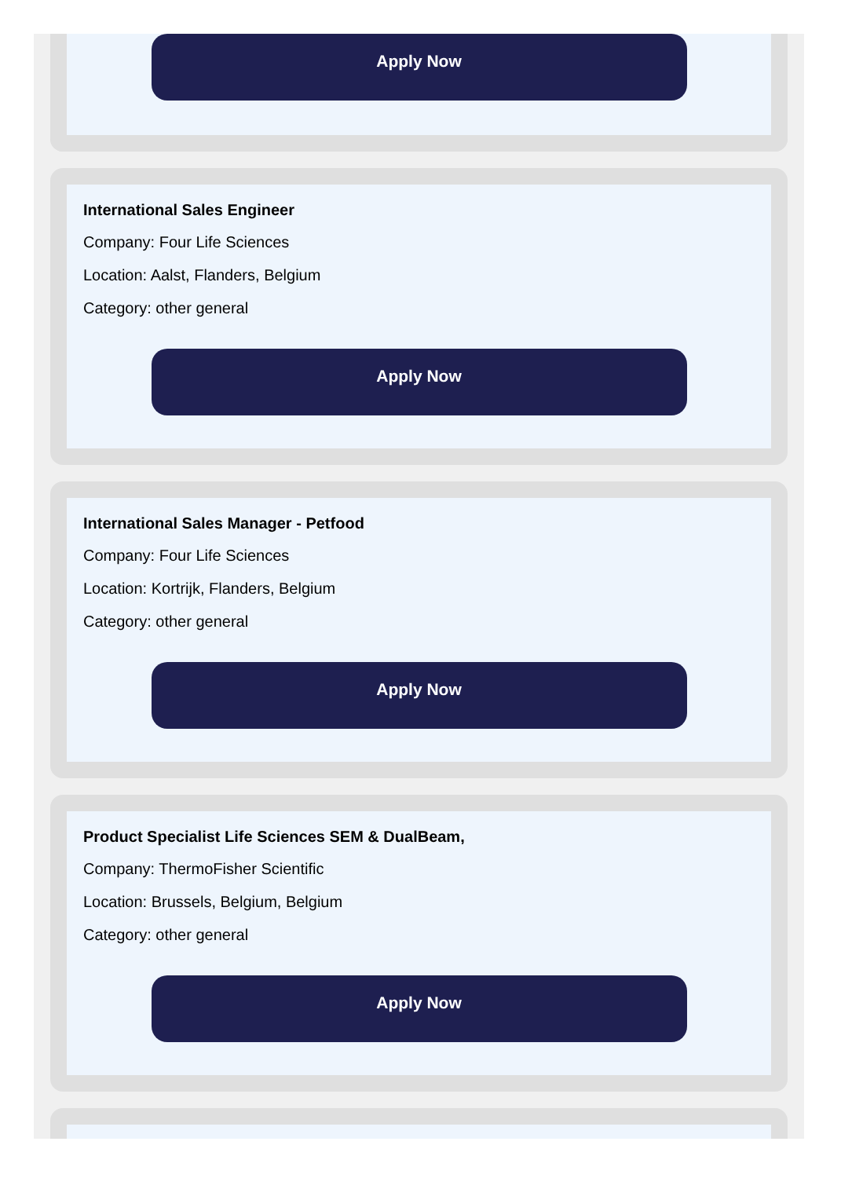Apply Now
International Sales Engineer
Company: Four Life Sciences
Location: Aalst, Flanders, Belgium
Category: other general
Apply Now
International Sales Manager - Petfood
Company: Four Life Sciences
Location: Kortrijk, Flanders, Belgium
Category: other general
Apply Now
Product Specialist Life Sciences SEM & DualBeam,
Company: ThermoFisher Scientific
Location: Brussels, Belgium, Belgium
Category: other general
Apply Now